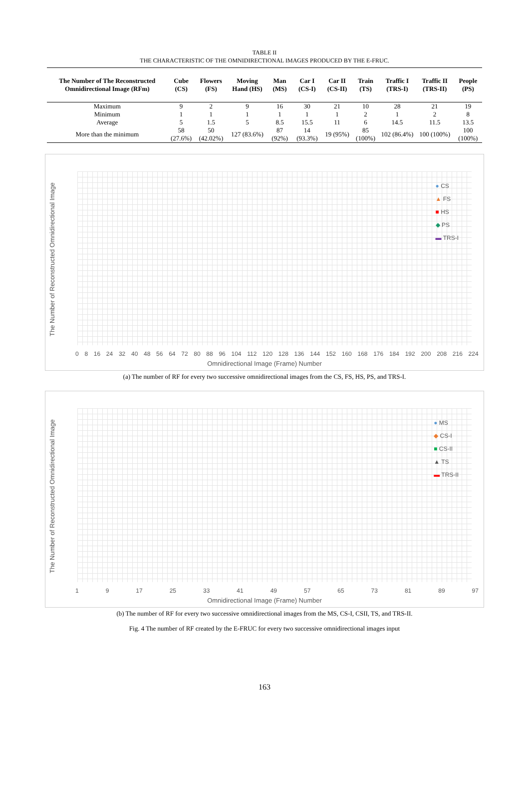TABLE II
THE CHARACTERISTIC OF THE OMNIDIRECTIONAL IMAGES PRODUCED BY THE E-FRUC.
| The Number of The Reconstructed Omnidirectional Image (RFm) | Cube (CS) | Flowers (FS) | Moving Hand (HS) | Man (MS) | Car I (CS-I) | Car II (CS-II) | Train (TS) | Traffic I (TRS-I) | Traffic II (TRS-II) | People (PS) |
| --- | --- | --- | --- | --- | --- | --- | --- | --- | --- | --- |
| Maximum | 9 | 2 | 9 | 16 | 30 | 21 | 10 | 28 | 21 | 19 |
| Minimum | 1 | 1 | 1 | 1 | 1 | 1 | 2 | 1 | 2 | 8 |
| Average | 5 | 1.5 | 5 | 8.5 | 15.5 | 11 | 6 | 14.5 | 11.5 | 13.5 |
| More than the minimum | 58 (27.6%) | 50 (42.02%) | 127 (83.6%) | 87 (92%) | 14 (93.3%) | 19 (95%) | 85 (100%) | 102 (86.4%) | 100 (100%) | 100 (100%) |
The Number of Reconstructed Omnidirectional Image
● CS
▲ FS
■ HS
◆ PS
▬ TRS-I
0 8 16 24 32 40 48 56 64 72 80 88 96 104 112 120 128 136 144 152 160 168 176 184 192 200 208 216 224
Omnidirectional Image (Frame) Number
(a) The number of RF for every two successive omnidirectional images from the CS, FS, HS, PS, and TRS-I.
The Number of Reconstructed Omnidirectional Image
● MS
◆ CS-I
■ CS-II
▲ TS
▬ TRS-II
1 9 17 25 33 41 49 57 65 73 81 89 97
Omnidirectional Image (Frame) Number
(b) The number of RF for every two successive omnidirectional images from the MS, CS-I, CSII, TS, and TRS-II.
Fig. 4 The number of RF created by the E-FRUC for every two successive omnidirectional images input
163